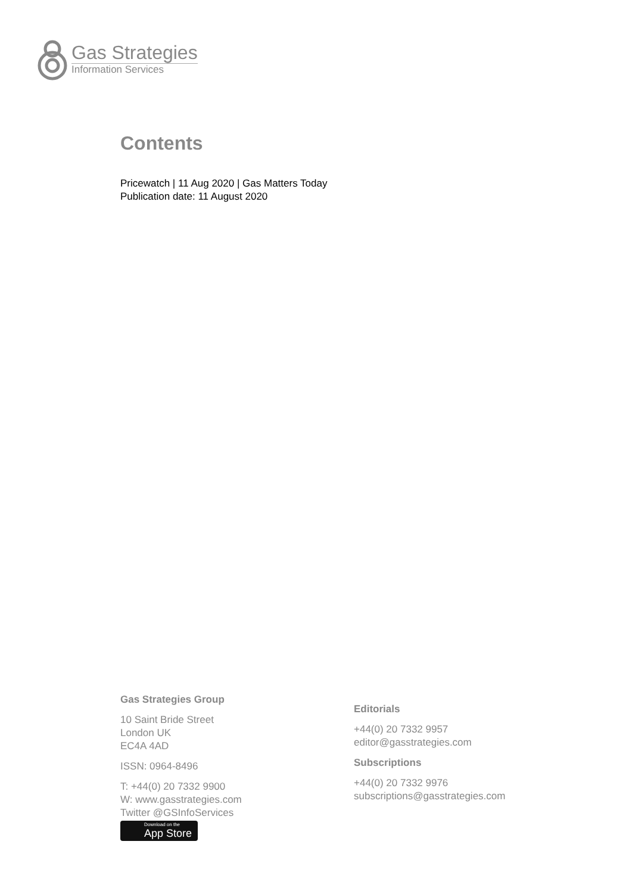Gas Strategies
Information Services
Contents
Pricewatch | 11 Aug 2020 | Gas Matters Today
Publication date: 11 August 2020
Gas Strategies Group
10 Saint Bride Street
London UK
EC4A 4AD
ISSN: 0964-8496
T: +44(0) 20 7332 9900
W: www.gasstrategies.com
Twitter @GSInfoServices
Download on the App Store
Editorials
+44(0) 20 7332 9957
editor@gasstrategies.com
Subscriptions
+44(0) 20 7332 9976
subscriptions@gasstrategies.com